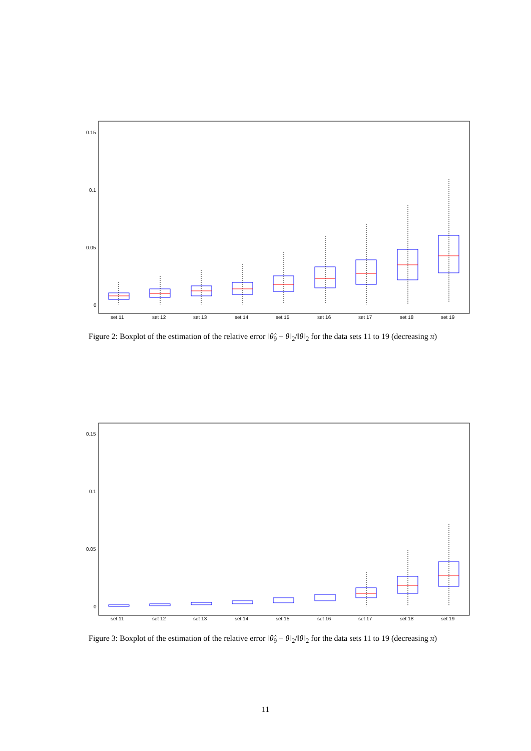0.15
0.1
0.05
0
set 11
set 12
set 13
set 14
set 15
set 16
set 17
set 18
set 19
Figure 2: Boxplot of the estimation of the relative error ‖θ̂<sub>9</sub> − θ‖<sub>2</sub>/‖θ‖<sub>2</sub> for the data sets 11 to 19 (decreasing π)
0.15
0.1
0.05
0
set 11
set 12
set 13
set 14
set 15
set 16
set 17
set 18
set 19
Figure 3: Boxplot of the estimation of the relative error ‖θ̂<sub>9</sub> − θ‖<sub>2</sub>/‖θ‖<sub>2</sub> for the data sets 11 to 19 (decreasing π)
11